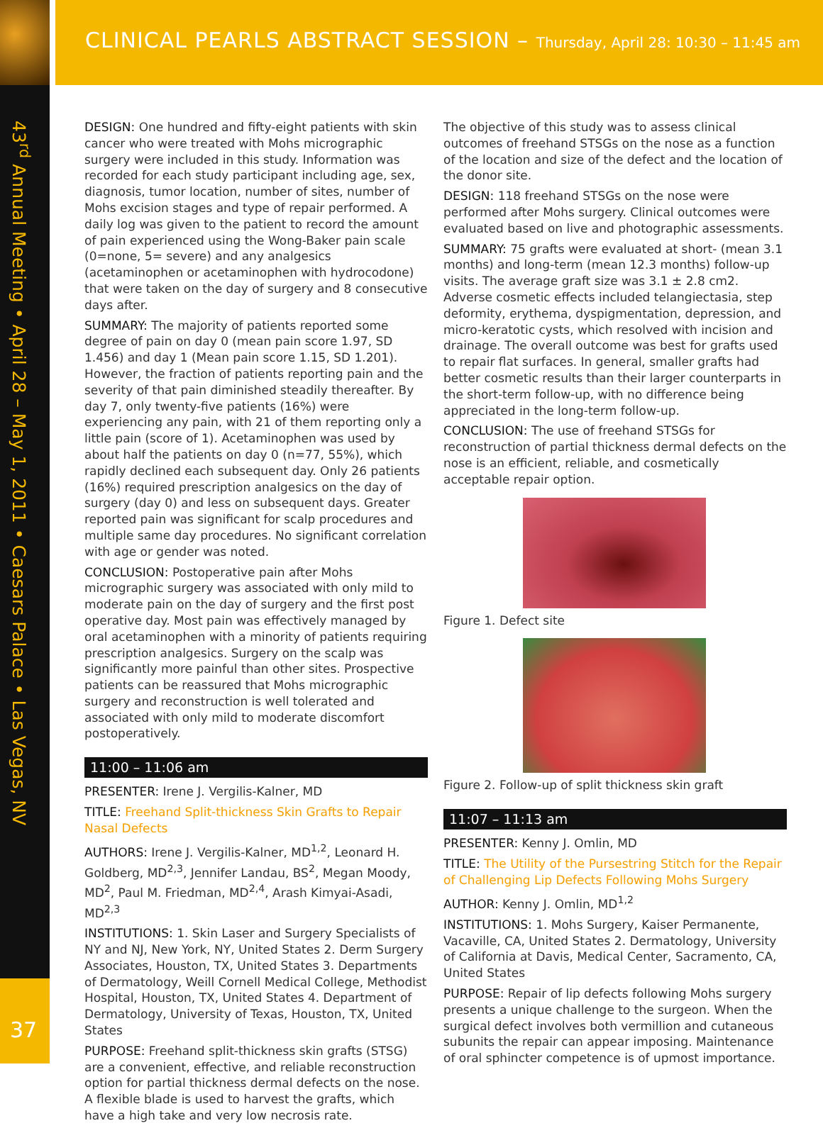CLINICAL PEARLS ABSTRACT SESSION – Thursday, April 28: 10:30 – 11:45 am
43<sup>rd</sup> Annual Meeting • April 28 – May 1, 2011 • Caesars Palace • Las Vegas, NV
37
DESIGN: One hundred and fifty-eight patients with skin cancer who were treated with Mohs micrographic surgery were included in this study. Information was recorded for each study participant including age, sex, diagnosis, tumor location, number of sites, number of Mohs excision stages and type of repair performed. A daily log was given to the patient to record the amount of pain experienced using the Wong-Baker pain scale (0=none, 5= severe) and any analgesics (acetaminophen or acetaminophen with hydrocodone) that were taken on the day of surgery and 8 consecutive days after.
SUMMARY: The majority of patients reported some degree of pain on day 0 (mean pain score 1.97, SD 1.456) and day 1 (Mean pain score 1.15, SD 1.201). However, the fraction of patients reporting pain and the severity of that pain diminished steadily thereafter. By day 7, only twenty-five patients (16%) were experiencing any pain, with 21 of them reporting only a little pain (score of 1). Acetaminophen was used by about half the patients on day 0 (n=77, 55%), which rapidly declined each subsequent day. Only 26 patients (16%) required prescription analgesics on the day of surgery (day 0) and less on subsequent days. Greater reported pain was significant for scalp procedures and multiple same day procedures. No significant correlation with age or gender was noted.
CONCLUSION: Postoperative pain after Mohs micrographic surgery was associated with only mild to moderate pain on the day of surgery and the first post operative day. Most pain was effectively managed by oral acetaminophen with a minority of patients requiring prescription analgesics. Surgery on the scalp was significantly more painful than other sites. Prospective patients can be reassured that Mohs micrographic surgery and reconstruction is well tolerated and associated with only mild to moderate discomfort postoperatively.
11:00 – 11:06 am
PRESENTER: Irene J. Vergilis-Kalner, MD
TITLE: Freehand Split-thickness Skin Grafts to Repair Nasal Defects
AUTHORS: Irene J. Vergilis-Kalner, MD<sup>1,2</sup>, Leonard H. Goldberg, MD<sup>2,3</sup>, Jennifer Landau, BS<sup>2</sup>, Megan Moody, MD<sup>2</sup>, Paul M. Friedman, MD<sup>2,4</sup>, Arash Kimyai-Asadi, MD<sup>2,3</sup>
INSTITUTIONS: 1. Skin Laser and Surgery Specialists of NY and NJ, New York, NY, United States 2. Derm Surgery Associates, Houston, TX, United States 3. Departments of Dermatology, Weill Cornell Medical College, Methodist Hospital, Houston, TX, United States 4. Department of Dermatology, University of Texas, Houston, TX, United States
PURPOSE: Freehand split-thickness skin grafts (STSG) are a convenient, effective, and reliable reconstruction option for partial thickness dermal defects on the nose. A flexible blade is used to harvest the grafts, which have a high take and very low necrosis rate.
The objective of this study was to assess clinical outcomes of freehand STSGs on the nose as a function of the location and size of the defect and the location of the donor site.
DESIGN: 118 freehand STSGs on the nose were performed after Mohs surgery. Clinical outcomes were evaluated based on live and photographic assessments.
SUMMARY: 75 grafts were evaluated at short- (mean 3.1 months) and long-term (mean 12.3 months) follow-up visits. The average graft size was 3.1 ± 2.8 cm2. Adverse cosmetic effects included telangiectasia, step deformity, erythema, dyspigmentation, depression, and micro-keratotic cysts, which resolved with incision and drainage. The overall outcome was best for grafts used to repair flat surfaces. In general, smaller grafts had better cosmetic results than their larger counterparts in the short-term follow-up, with no difference being appreciated in the long-term follow-up.
CONCLUSION: The use of freehand STSGs for reconstruction of partial thickness dermal defects on the nose is an efficient, reliable, and cosmetically acceptable repair option.
Figure 1. Defect site
Figure 2. Follow-up of split thickness skin graft
11:07 – 11:13 am
PRESENTER: Kenny J. Omlin, MD
TITLE: The Utility of the Pursestring Stitch for the Repair of Challenging Lip Defects Following Mohs Surgery
AUTHOR: Kenny J. Omlin, MD<sup>1,2</sup>
INSTITUTIONS: 1. Mohs Surgery, Kaiser Permanente, Vacaville, CA, United States 2. Dermatology, University of California at Davis, Medical Center, Sacramento, CA, United States
PURPOSE: Repair of lip defects following Mohs surgery presents a unique challenge to the surgeon. When the surgical defect involves both vermillion and cutaneous subunits the repair can appear imposing. Maintenance of oral sphincter competence is of upmost importance.